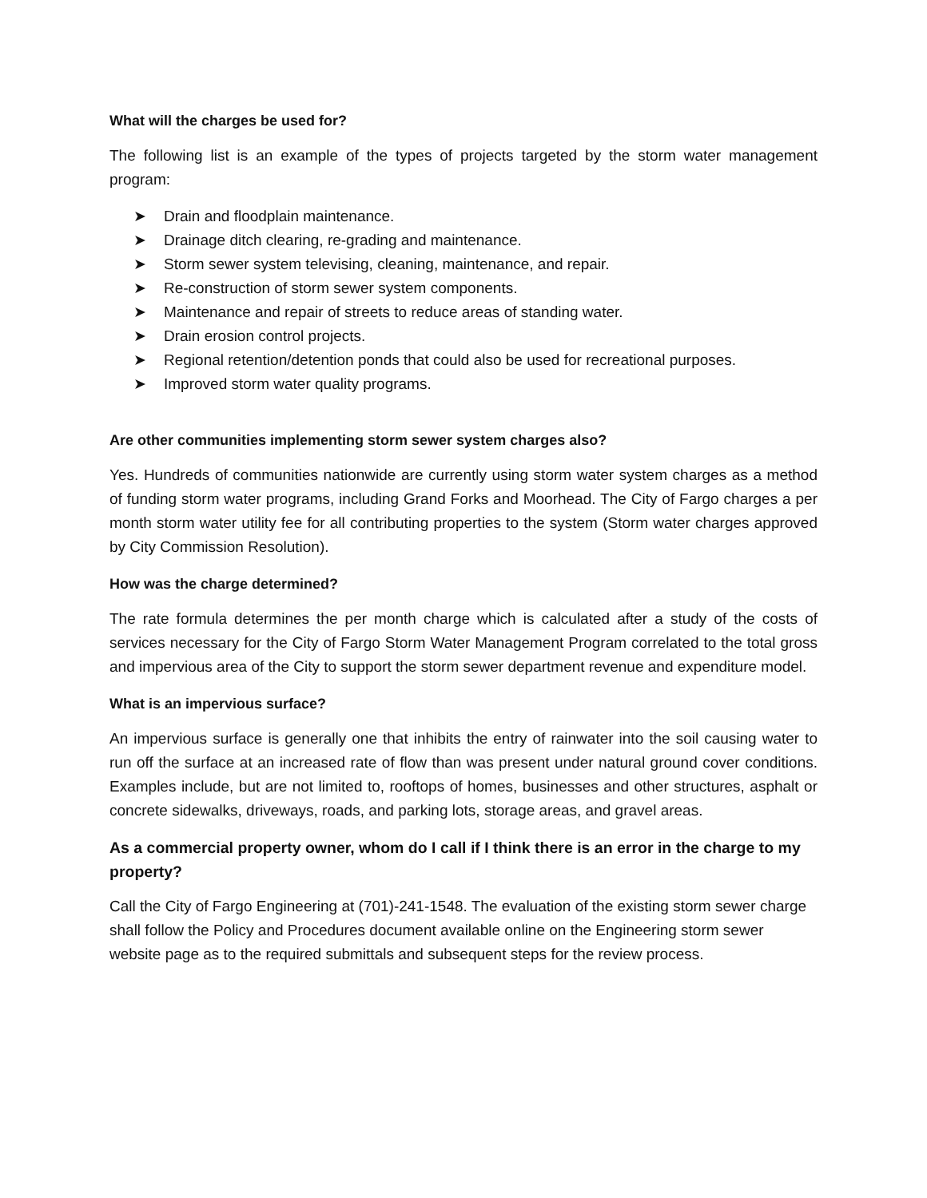What will the charges be used for?
The following list is an example of the types of projects targeted by the storm water management program:
➤ Drain and floodplain maintenance.
➤ Drainage ditch clearing, re-grading and maintenance.
➤ Storm sewer system televising, cleaning, maintenance, and repair.
➤ Re-construction of storm sewer system components.
➤ Maintenance and repair of streets to reduce areas of standing water.
➤ Drain erosion control projects.
➤ Regional retention/detention ponds that could also be used for recreational purposes.
➤ Improved storm water quality programs.
Are other communities implementing storm sewer system charges also?
Yes. Hundreds of communities nationwide are currently using storm water system charges as a method of funding storm water programs, including Grand Forks and Moorhead. The City of Fargo charges a per month storm water utility fee for all contributing properties to the system (Storm water charges approved by City Commission Resolution).
How was the charge determined?
The rate formula determines the per month charge which is calculated after a study of the costs of services necessary for the City of Fargo Storm Water Management Program correlated to the total gross and impervious area of the City to support the storm sewer department revenue and expenditure model.
What is an impervious surface?
An impervious surface is generally one that inhibits the entry of rainwater into the soil causing water to run off the surface at an increased rate of flow than was present under natural ground cover conditions. Examples include, but are not limited to, rooftops of homes, businesses and other structures, asphalt or concrete sidewalks, driveways, roads, and parking lots, storage areas, and gravel areas.
As a commercial property owner, whom do I call if I think there is an error in the charge to my property?
Call the City of Fargo Engineering at (701)-241-1548. The evaluation of the existing storm sewer charge shall follow the Policy and Procedures document available online on the Engineering storm sewer website page as to the required submittals and subsequent steps for the review process.